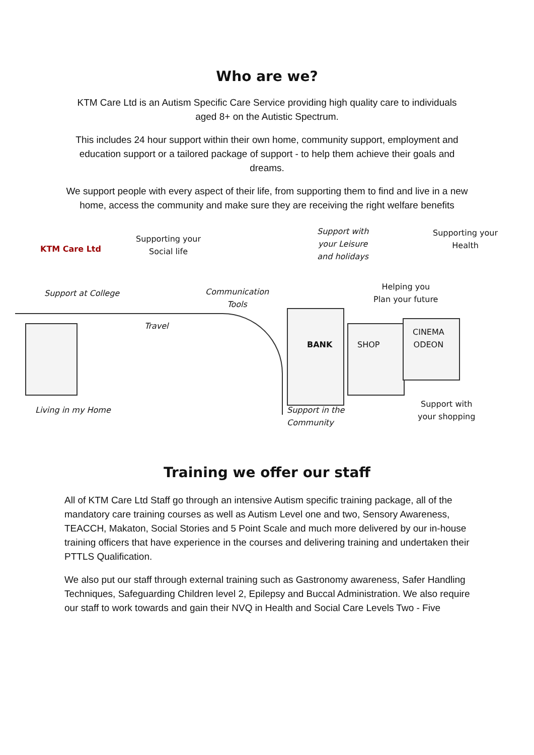Who are we?
KTM Care Ltd is an Autism Specific Care Service providing high quality care to individuals aged 8+ on the Autistic Spectrum.
This includes 24 hour support within their own home, community support, employment and education support or a tailored package of support - to help them achieve their goals and dreams.
We support people with every aspect of their life, from supporting them to find and live in a new home, access the community and make sure they are receiving the right welfare benefits
KTM Care Ltd
Supporting your
Social life
Support with
your Leisure
and holidays
Supporting your
Health
Support at College
Communication
Tools
Helping you
Plan your future
Travel
BANK SHOP
CINEMA
ODEON
Living in my Home
Support in the
Community
Support with
your shopping
Training we offer our staff
All of KTM Care Ltd Staff go through an intensive Autism specific training package, all of the mandatory care training courses as well as Autism Level one and two, Sensory Awareness, TEACCH, Makaton, Social Stories and 5 Point Scale and much more delivered by our in-house training officers that have experience in the courses and delivering training and undertaken their PTTLS Qualification.
We also put our staff through external training such as Gastronomy awareness, Safer Handling Techniques, Safeguarding Children level 2, Epilepsy and Buccal Administration. We also require our staff to work towards and gain their NVQ in Health and Social Care Levels Two - Five